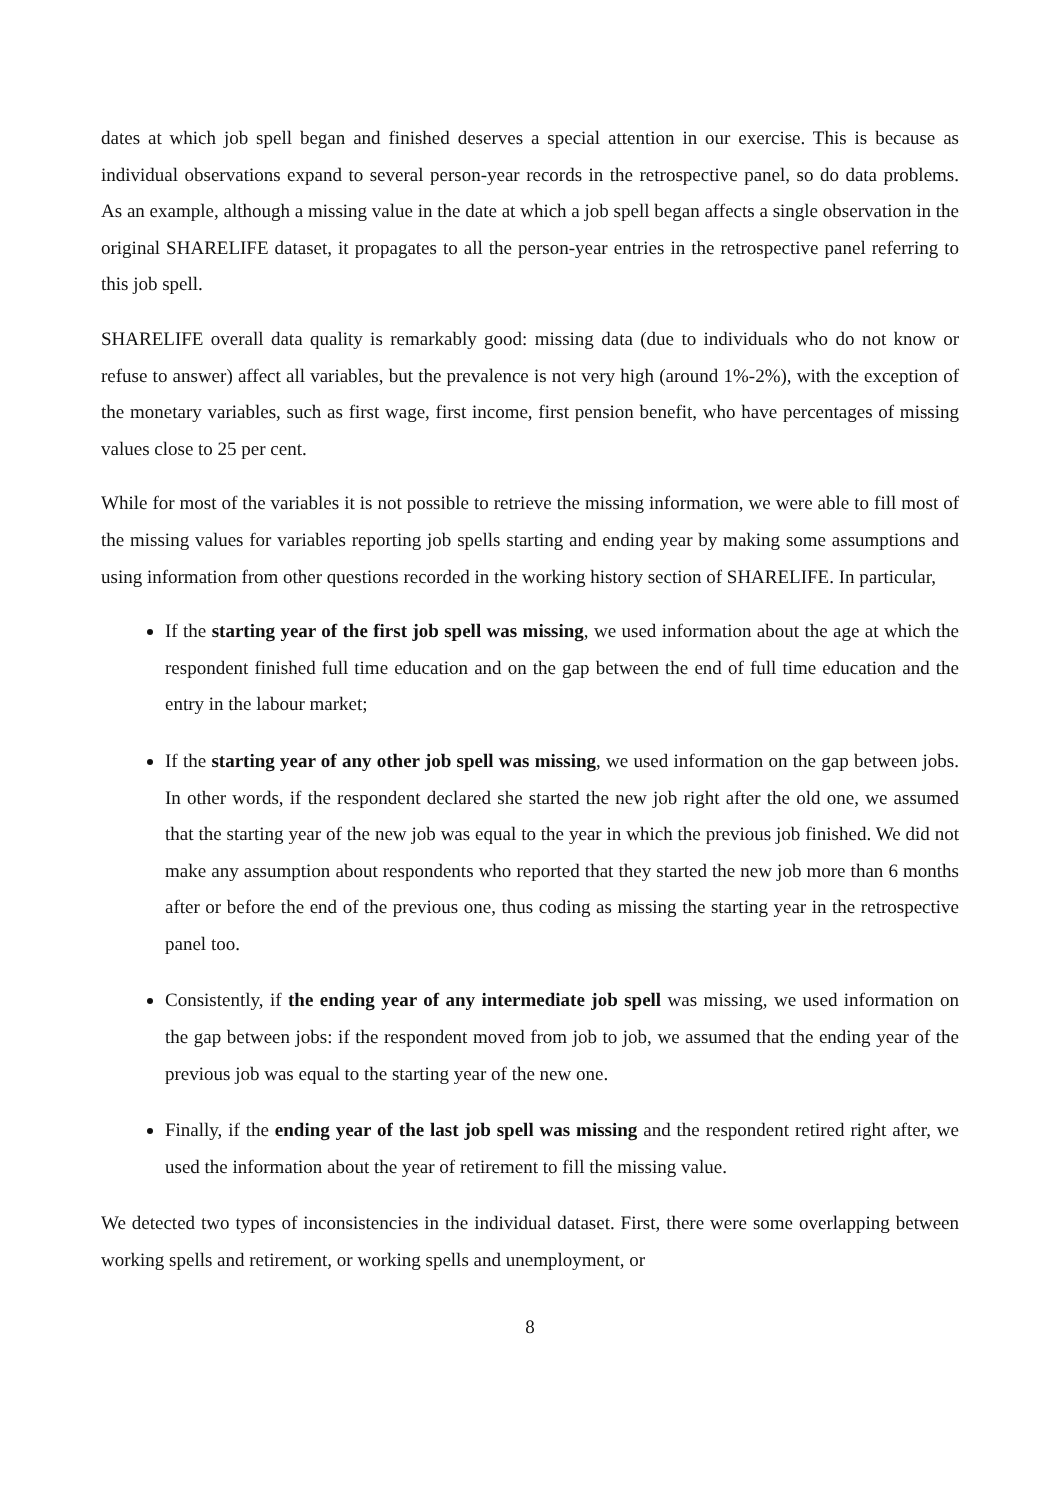dates at which job spell began and finished deserves a special attention in our exercise. This is because as individual observations expand to several person-year records in the retrospective panel, so do data problems. As an example, although a missing value in the date at which a job spell began affects a single observation in the original SHARELIFE dataset, it propagates to all the person-year entries in the retrospective panel referring to this job spell.
SHARELIFE overall data quality is remarkably good: missing data (due to individuals who do not know or refuse to answer) affect all variables, but the prevalence is not very high (around 1%-2%), with the exception of the monetary variables, such as first wage, first income, first pension benefit, who have percentages of missing values close to 25 per cent.
While for most of the variables it is not possible to retrieve the missing information, we were able to fill most of the missing values for variables reporting job spells starting and ending year by making some assumptions and using information from other questions recorded in the working history section of SHARELIFE. In particular,
If the starting year of the first job spell was missing, we used information about the age at which the respondent finished full time education and on the gap between the end of full time education and the entry in the labour market;
If the starting year of any other job spell was missing, we used information on the gap between jobs. In other words, if the respondent declared she started the new job right after the old one, we assumed that the starting year of the new job was equal to the year in which the previous job finished. We did not make any assumption about respondents who reported that they started the new job more than 6 months after or before the end of the previous one, thus coding as missing the starting year in the retrospective panel too.
Consistently, if the ending year of any intermediate job spell was missing, we used information on the gap between jobs: if the respondent moved from job to job, we assumed that the ending year of the previous job was equal to the starting year of the new one.
Finally, if the ending year of the last job spell was missing and the respondent retired right after, we used the information about the year of retirement to fill the missing value.
We detected two types of inconsistencies in the individual dataset. First, there were some overlapping between working spells and retirement, or working spells and unemployment, or
8